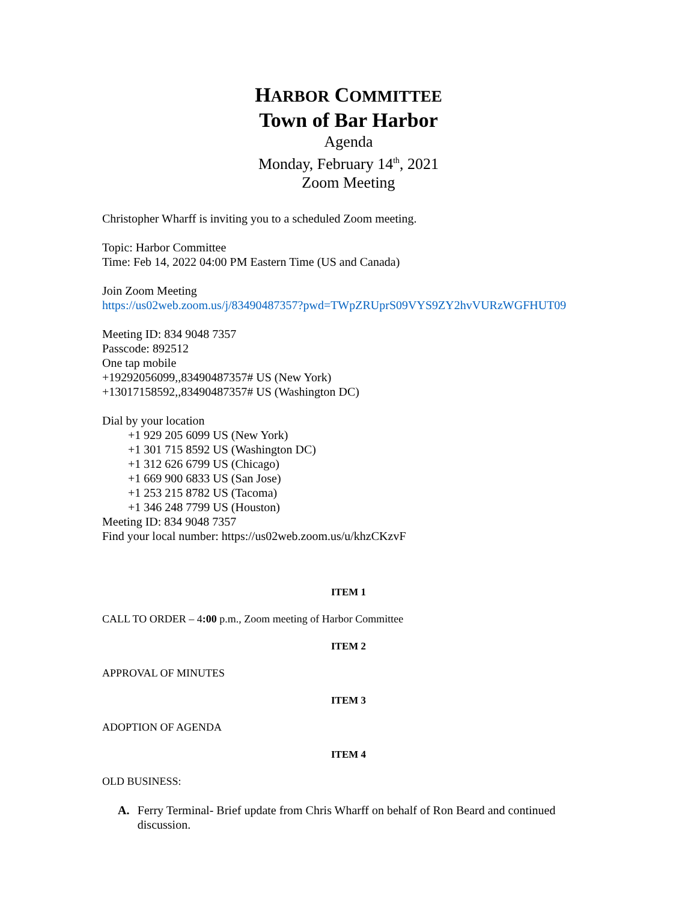HARBOR COMMITTEE
Town of Bar Harbor
Agenda
Monday, February 14<sup>th</sup>, 2021
Zoom Meeting
Christopher Wharff is inviting you to a scheduled Zoom meeting.
Topic: Harbor Committee
Time: Feb 14, 2022 04:00 PM Eastern Time (US and Canada)
Join Zoom Meeting
https://us02web.zoom.us/j/83490487357?pwd=TWpZRUprS09VYS9ZY2hvVURzWGFHUT09
Meeting ID: 834 9048 7357
Passcode: 892512
One tap mobile
+19292056099,,83490487357# US (New York)
+13017158592,,83490487357# US (Washington DC)
Dial by your location
+1 929 205 6099 US (New York)
+1 301 715 8592 US (Washington DC)
+1 312 626 6799 US (Chicago)
+1 669 900 6833 US (San Jose)
+1 253 215 8782 US (Tacoma)
+1 346 248 7799 US (Houston)
Meeting ID: 834 9048 7357
Find your local number: https://us02web.zoom.us/u/khzCKzvF
ITEM 1
CALL TO ORDER – 4:00 p.m., Zoom meeting of Harbor Committee
ITEM 2
APPROVAL OF MINUTES
ITEM 3
ADOPTION OF AGENDA
ITEM 4
OLD BUSINESS:
A. Ferry Terminal- Brief update from Chris Wharff on behalf of Ron Beard and continued discussion.